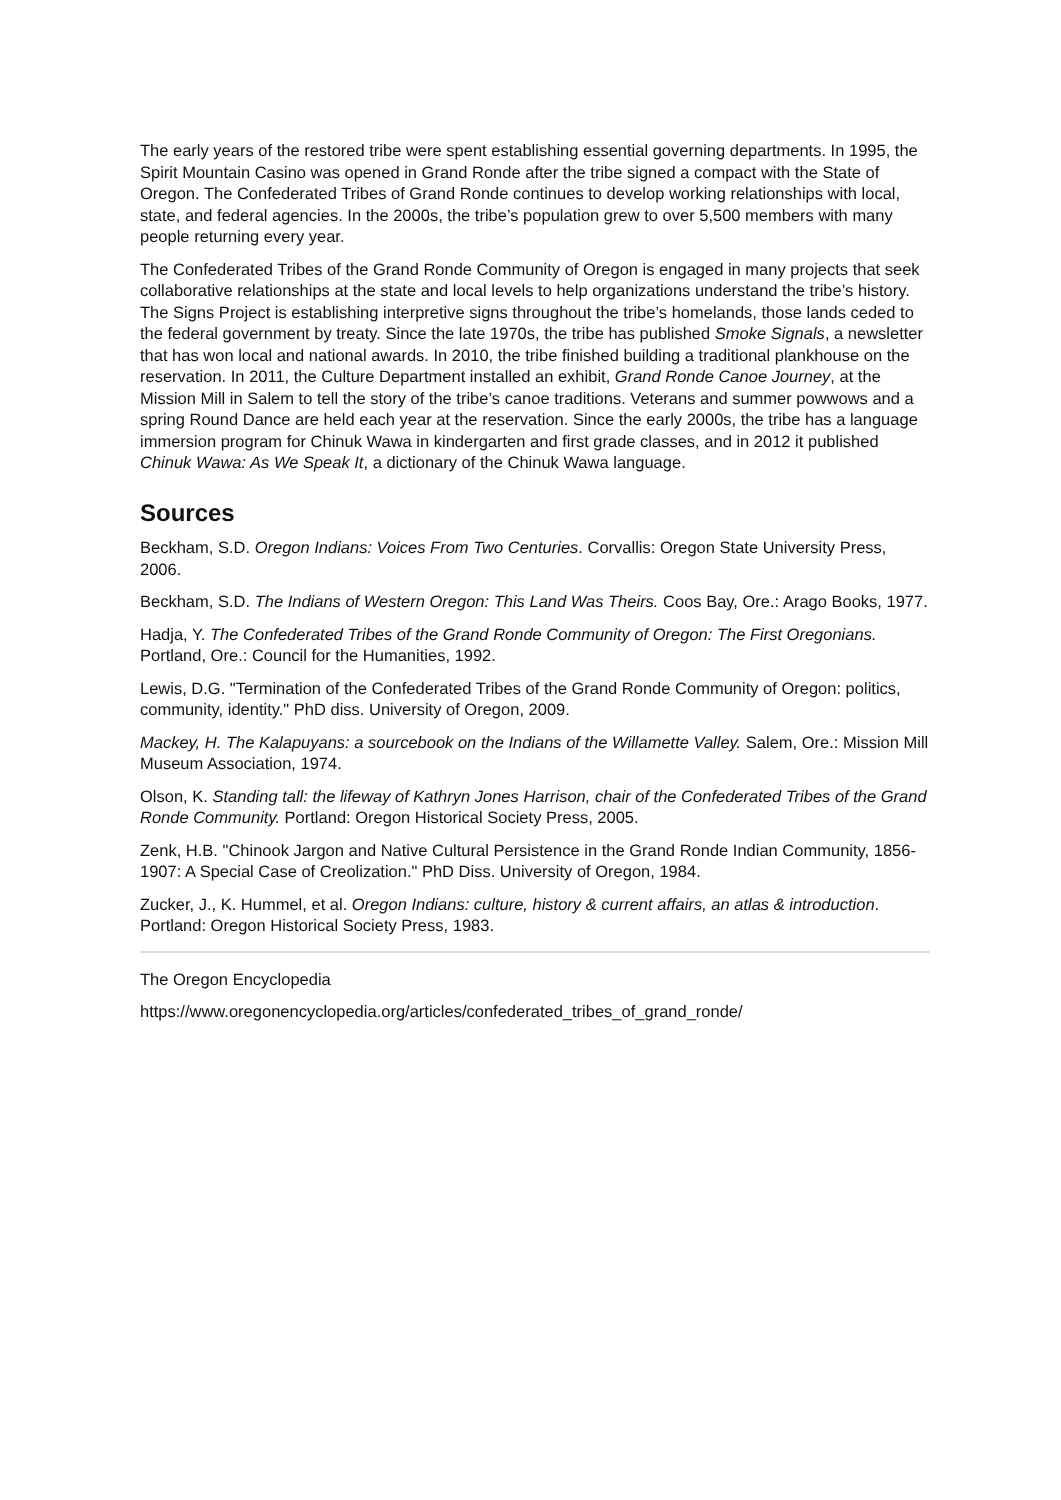The early years of the restored tribe were spent establishing essential governing departments. In 1995, the Spirit Mountain Casino was opened in Grand Ronde after the tribe signed a compact with the State of Oregon. The Confederated Tribes of Grand Ronde continues to develop working relationships with local, state, and federal agencies. In the 2000s, the tribe’s population grew to over 5,500 members with many people returning every year.
The Confederated Tribes of the Grand Ronde Community of Oregon is engaged in many projects that seek collaborative relationships at the state and local levels to help organizations understand the tribe’s history. The Signs Project is establishing interpretive signs throughout the tribe’s homelands, those lands ceded to the federal government by treaty. Since the late 1970s, the tribe has published Smoke Signals, a newsletter that has won local and national awards. In 2010, the tribe finished building a traditional plankhouse on the reservation. In 2011, the Culture Department installed an exhibit, Grand Ronde Canoe Journey, at the Mission Mill in Salem to tell the story of the tribe’s canoe traditions. Veterans and summer powwows and a spring Round Dance are held each year at the reservation. Since the early 2000s, the tribe has a language immersion program for Chinuk Wawa in kindergarten and first grade classes, and in 2012 it published Chinuk Wawa: As We Speak It, a dictionary of the Chinuk Wawa language.
Sources
Beckham, S.D. Oregon Indians: Voices From Two Centuries. Corvallis: Oregon State University Press, 2006.
Beckham, S.D. The Indians of Western Oregon: This Land Was Theirs. Coos Bay, Ore.: Arago Books, 1977.
Hadja, Y. The Confederated Tribes of the Grand Ronde Community of Oregon: The First Oregonians. Portland, Ore.: Council for the Humanities, 1992.
Lewis, D.G. "Termination of the Confederated Tribes of the Grand Ronde Community of Oregon: politics, community, identity." PhD diss. University of Oregon, 2009.
Mackey, H. The Kalapuyans: a sourcebook on the Indians of the Willamette Valley. Salem, Ore.: Mission Mill Museum Association, 1974.
Olson, K. Standing tall: the lifeway of Kathryn Jones Harrison, chair of the Confederated Tribes of the Grand Ronde Community. Portland: Oregon Historical Society Press, 2005.
Zenk, H.B. "Chinook Jargon and Native Cultural Persistence in the Grand Ronde Indian Community, 1856-1907: A Special Case of Creolization." PhD Diss. University of Oregon, 1984.
Zucker, J., K. Hummel, et al. Oregon Indians: culture, history & current affairs, an atlas & introduction. Portland: Oregon Historical Society Press, 1983.
The Oregon Encyclopedia
https://www.oregonencyclopedia.org/articles/confederated_tribes_of_grand_ronde/